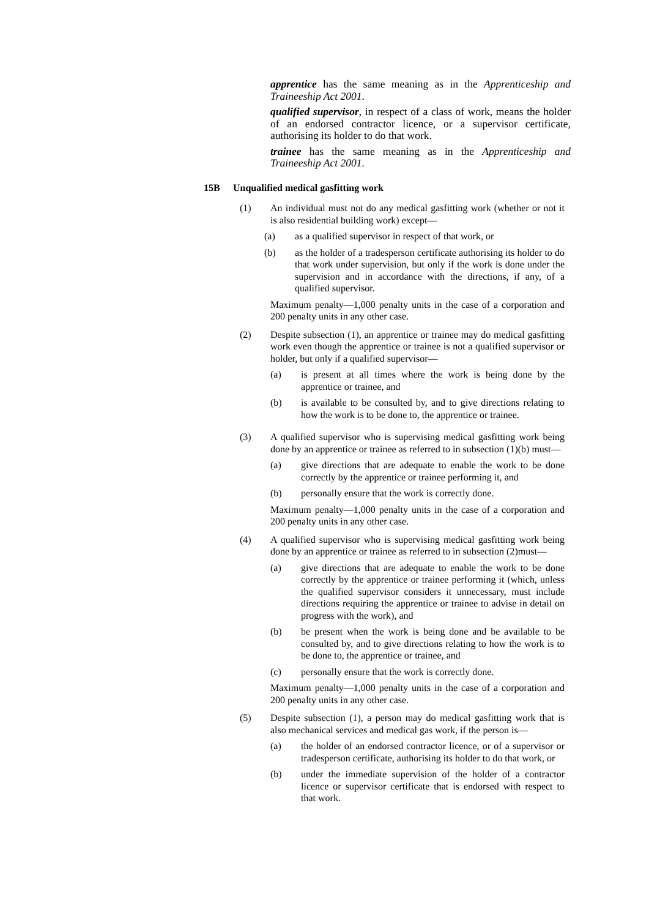apprentice has the same meaning as in the Apprenticeship and Traineeship Act 2001.
qualified supervisor, in respect of a class of work, means the holder of an endorsed contractor licence, or a supervisor certificate, authorising its holder to do that work.
trainee has the same meaning as in the Apprenticeship and Traineeship Act 2001.
15B Unqualified medical gasfitting work
(1) An individual must not do any medical gasfitting work (whether or not it is also residential building work) except—
(a) as a qualified supervisor in respect of that work, or
(b) as the holder of a tradesperson certificate authorising its holder to do that work under supervision, but only if the work is done under the supervision and in accordance with the directions, if any, of a qualified supervisor.
Maximum penalty—1,000 penalty units in the case of a corporation and 200 penalty units in any other case.
(2) Despite subsection (1), an apprentice or trainee may do medical gasfitting work even though the apprentice or trainee is not a qualified supervisor or holder, but only if a qualified supervisor—
(a) is present at all times where the work is being done by the apprentice or trainee, and
(b) is available to be consulted by, and to give directions relating to how the work is to be done to, the apprentice or trainee.
(3) A qualified supervisor who is supervising medical gasfitting work being done by an apprentice or trainee as referred to in subsection (1)(b) must—
(a) give directions that are adequate to enable the work to be done correctly by the apprentice or trainee performing it, and
(b) personally ensure that the work is correctly done.
Maximum penalty—1,000 penalty units in the case of a corporation and 200 penalty units in any other case.
(4) A qualified supervisor who is supervising medical gasfitting work being done by an apprentice or trainee as referred to in subsection (2)must—
(a) give directions that are adequate to enable the work to be done correctly by the apprentice or trainee performing it (which, unless the qualified supervisor considers it unnecessary, must include directions requiring the apprentice or trainee to advise in detail on progress with the work), and
(b) be present when the work is being done and be available to be consulted by, and to give directions relating to how the work is to be done to, the apprentice or trainee, and
(c) personally ensure that the work is correctly done.
Maximum penalty—1,000 penalty units in the case of a corporation and 200 penalty units in any other case.
(5) Despite subsection (1), a person may do medical gasfitting work that is also mechanical services and medical gas work, if the person is—
(a) the holder of an endorsed contractor licence, or of a supervisor or tradesperson certificate, authorising its holder to do that work, or
(b) under the immediate supervision of the holder of a contractor licence or supervisor certificate that is endorsed with respect to that work.